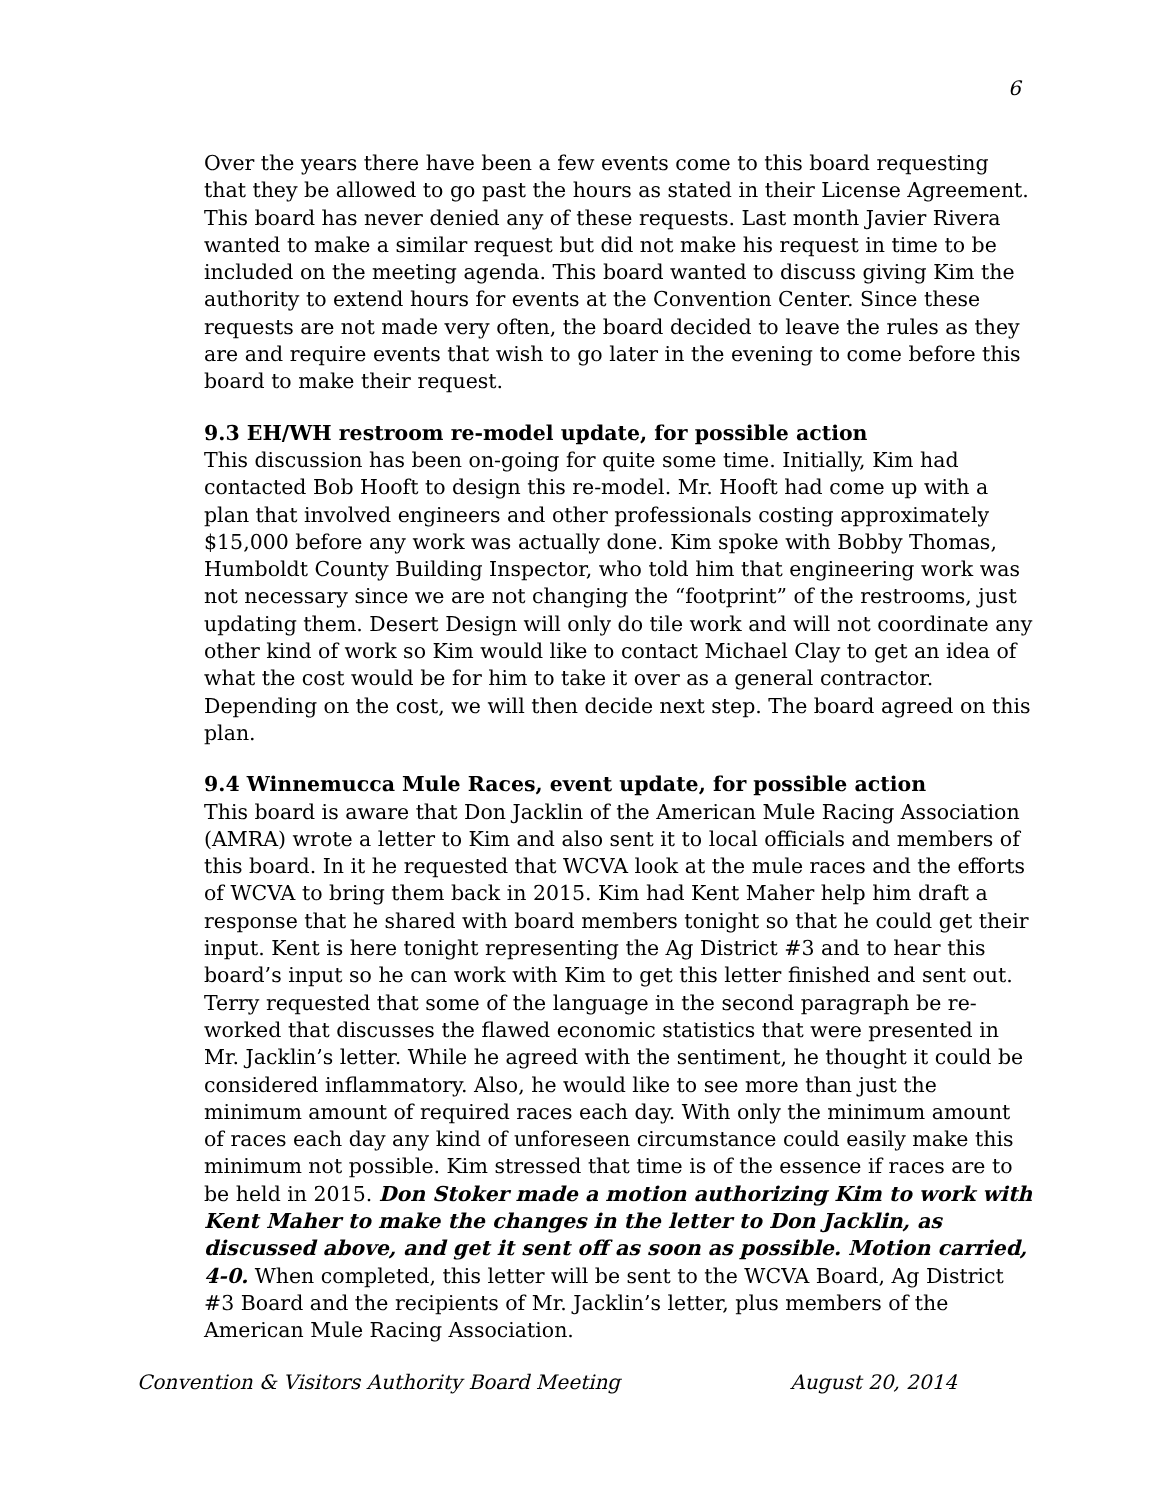6
Over the years there have been a few events come to this board requesting that they be allowed to go past the hours as stated in their License Agreement. This board has never denied any of these requests. Last month Javier Rivera wanted to make a similar request but did not make his request in time to be included on the meeting agenda. This board wanted to discuss giving Kim the authority to extend hours for events at the Convention Center. Since these requests are not made very often, the board decided to leave the rules as they are and require events that wish to go later in the evening to come before this board to make their request.
9.3 EH/WH restroom re-model update, for possible action
This discussion has been on-going for quite some time. Initially, Kim had contacted Bob Hooft to design this re-model. Mr. Hooft had come up with a plan that involved engineers and other professionals costing approximately $15,000 before any work was actually done. Kim spoke with Bobby Thomas, Humboldt County Building Inspector, who told him that engineering work was not necessary since we are not changing the “footprint” of the restrooms, just updating them. Desert Design will only do tile work and will not coordinate any other kind of work so Kim would like to contact Michael Clay to get an idea of what the cost would be for him to take it over as a general contractor. Depending on the cost, we will then decide next step. The board agreed on this plan.
9.4 Winnemucca Mule Races, event update, for possible action
This board is aware that Don Jacklin of the American Mule Racing Association (AMRA) wrote a letter to Kim and also sent it to local officials and members of this board. In it he requested that WCVA look at the mule races and the efforts of WCVA to bring them back in 2015. Kim had Kent Maher help him draft a response that he shared with board members tonight so that he could get their input. Kent is here tonight representing the Ag District #3 and to hear this board’s input so he can work with Kim to get this letter finished and sent out. Terry requested that some of the language in the second paragraph be re-worked that discusses the flawed economic statistics that were presented in Mr. Jacklin’s letter. While he agreed with the sentiment, he thought it could be considered inflammatory. Also, he would like to see more than just the minimum amount of required races each day. With only the minimum amount of races each day any kind of unforeseen circumstance could easily make this minimum not possible. Kim stressed that time is of the essence if races are to be held in 2015. Don Stoker made a motion authorizing Kim to work with Kent Maher to make the changes in the letter to Don Jacklin, as discussed above, and get it sent off as soon as possible. Motion carried, 4-0. When completed, this letter will be sent to the WCVA Board, Ag District #3 Board and the recipients of Mr. Jacklin’s letter, plus members of the American Mule Racing Association.
Convention & Visitors Authority Board Meeting August 20, 2014